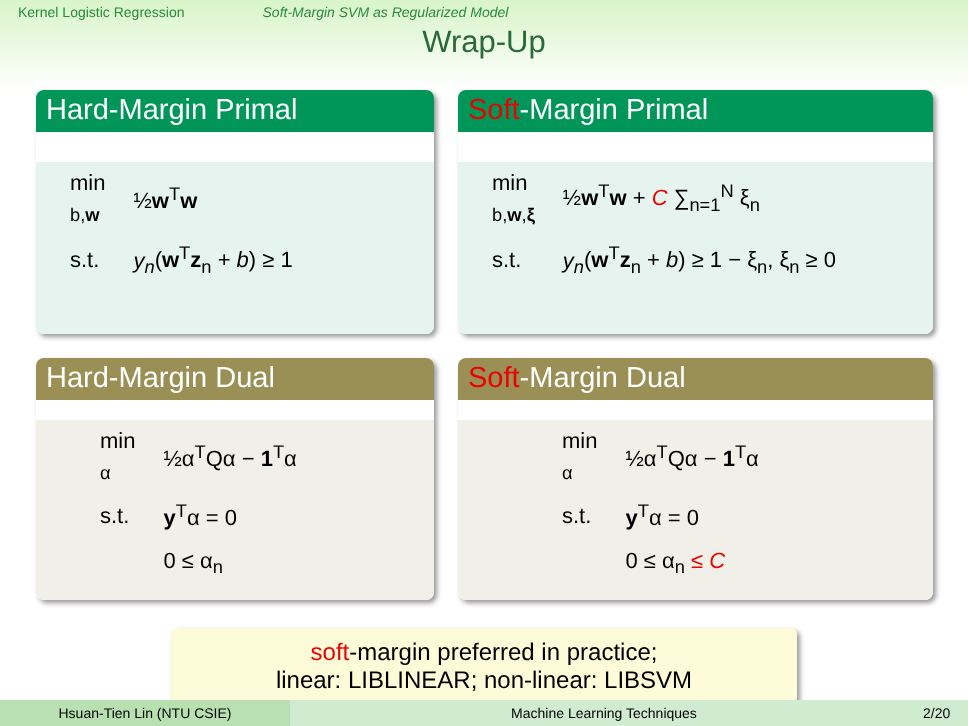Kernel Logistic Regression Soft-Margin SVM as Regularized Model
Wrap-Up
Hard-Margin Primal
| min <sub>b,w</sub> | ½ w<sup>T</sup> w |
| s.t. | y<sub>n</sub> ( w<sup>T</sup> z<sub>n</sub> + b ) ≥ 1 |
Soft-Margin Primal
| min <sub>b,w,ξ</sub> | ½ w<sup>T</sup> w + C ∑<sub>n=1</sub><sup>N</sup> ξ<sub>n</sub> |
| s.t. | y<sub>n</sub> ( w<sup>T</sup> z<sub>n</sub> + b ) ≥ 1 − ξ<sub>n</sub>, ξ<sub>n</sub> ≥ 0 |
Hard-Margin Dual
| min <sub>α</sub> | ½α<sup>T</sup>Qα − 1<sup>T</sup>α |
| s.t. | y<sup>T</sup>α = 0 |
| | 0 ≤ α<sub>n</sub> |
Soft-Margin Dual
| min <sub>α</sub> | ½α<sup>T</sup>Qα − 1<sup>T</sup>α |
| s.t. | y<sup>T</sup>α = 0 |
| | 0 ≤ α<sub>n</sub> ≤ C |
soft-margin preferred in practice;
linear: LIBLINEAR; non-linear: LIBSVM
Hsuan-Tien Lin (NTU CSIE) Machine Learning Techniques 2/20